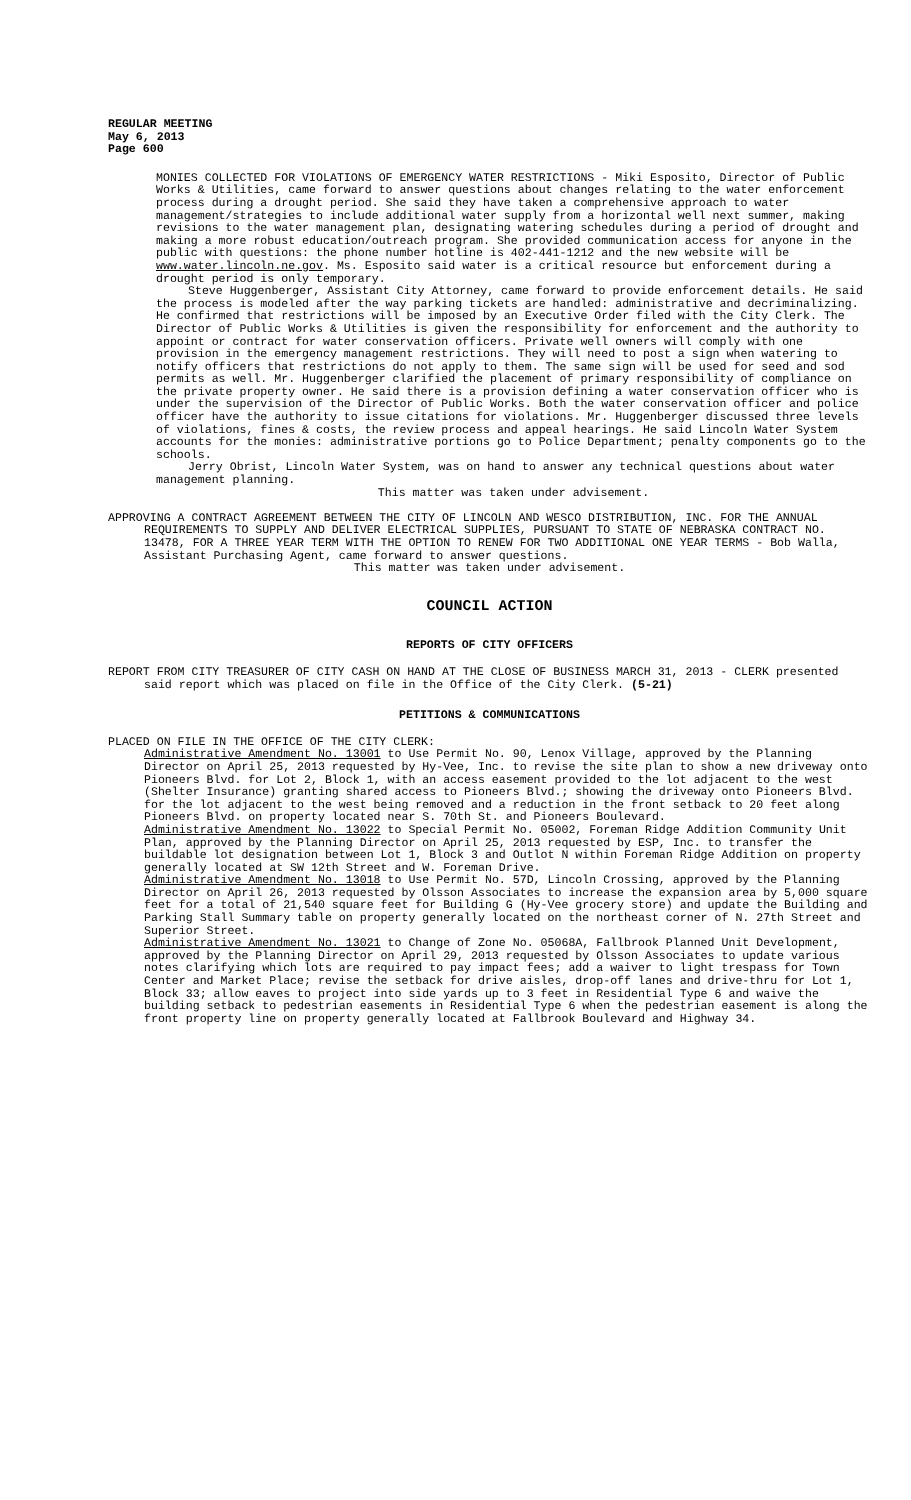REGULAR MEETING
May 6, 2013
Page 600
MONIES COLLECTED FOR VIOLATIONS OF EMERGENCY WATER RESTRICTIONS - Miki Esposito, Director of Public Works & Utilities, came forward to answer questions about changes relating to the water enforcement process during a drought period. She said they have taken a comprehensive approach to water management/strategies to include additional water supply from a horizontal well next summer, making revisions to the water management plan, designating watering schedules during a period of drought and making a more robust education/outreach program. She provided communication access for anyone in the public with questions: the phone number hotline is 402-441-1212 and the new website will be www.water.lincoln.ne.gov. Ms. Esposito said water is a critical resource but enforcement during a drought period is only temporary.
Steve Huggenberger, Assistant City Attorney, came forward to provide enforcement details. He said the process is modeled after the way parking tickets are handled: administrative and decriminalizing. He confirmed that restrictions will be imposed by an Executive Order filed with the City Clerk. The Director of Public Works & Utilities is given the responsibility for enforcement and the authority to appoint or contract for water conservation officers. Private well owners will comply with one provision in the emergency management restrictions. They will need to post a sign when watering to notify officers that restrictions do not apply to them. The same sign will be used for seed and sod permits as well. Mr. Huggenberger clarified the placement of primary responsibility of compliance on the private property owner. He said there is a provision defining a water conservation officer who is under the supervision of the Director of Public Works. Both the water conservation officer and police officer have the authority to issue citations for violations. Mr. Huggenberger discussed three levels of violations, fines & costs, the review process and appeal hearings. He said Lincoln Water System accounts for the monies: administrative portions go to Police Department; penalty components go to the schools.
Jerry Obrist, Lincoln Water System, was on hand to answer any technical questions about water management planning.
This matter was taken under advisement.
APPROVING A CONTRACT AGREEMENT BETWEEN THE CITY OF LINCOLN AND WESCO DISTRIBUTION, INC. FOR THE ANNUAL REQUIREMENTS TO SUPPLY AND DELIVER ELECTRICAL SUPPLIES, PURSUANT TO STATE OF NEBRASKA CONTRACT NO. 13478, FOR A THREE YEAR TERM WITH THE OPTION TO RENEW FOR TWO ADDITIONAL ONE YEAR TERMS - Bob Walla, Assistant Purchasing Agent, came forward to answer questions.
This matter was taken under advisement.
COUNCIL ACTION
REPORTS OF CITY OFFICERS
REPORT FROM CITY TREASURER OF CITY CASH ON HAND AT THE CLOSE OF BUSINESS MARCH 31, 2013 - CLERK presented said report which was placed on file in the Office of the City Clerk. (5-21)
PETITIONS & COMMUNICATIONS
PLACED ON FILE IN THE OFFICE OF THE CITY CLERK:
Administrative Amendment No. 13001 to Use Permit No. 90, Lenox Village, approved by the Planning Director on April 25, 2013 requested by Hy-Vee, Inc. to revise the site plan to show a new driveway onto Pioneers Blvd. for Lot 2, Block 1, with an access easement provided to the lot adjacent to the west (Shelter Insurance) granting shared access to Pioneers Blvd.; showing the driveway onto Pioneers Blvd. for the lot adjacent to the west being removed and a reduction in the front setback to 20 feet along Pioneers Blvd. on property located near S. 70th St. and Pioneers Boulevard.
Administrative Amendment No. 13022 to Special Permit No. 05002, Foreman Ridge Addition Community Unit Plan, approved by the Planning Director on April 25, 2013 requested by ESP, Inc. to transfer the buildable lot designation between Lot 1, Block 3 and Outlot N within Foreman Ridge Addition on property generally located at SW 12th Street and W. Foreman Drive.
Administrative Amendment No. 13018 to Use Permit No. 57D, Lincoln Crossing, approved by the Planning Director on April 26, 2013 requested by Olsson Associates to increase the expansion area by 5,000 square feet for a total of 21,540 square feet for Building G (Hy-Vee grocery store) and update the Building and Parking Stall Summary table on property generally located on the northeast corner of N. 27th Street and Superior Street.
Administrative Amendment No. 13021 to Change of Zone No. 05068A, Fallbrook Planned Unit Development, approved by the Planning Director on April 29, 2013 requested by Olsson Associates to update various notes clarifying which lots are required to pay impact fees; add a waiver to light trespass for Town Center and Market Place; revise the setback for drive aisles, drop-off lanes and drive-thru for Lot 1, Block 33; allow eaves to project into side yards up to 3 feet in Residential Type 6 and waive the building setback to pedestrian easements in Residential Type 6 when the pedestrian easement is along the front property line on property generally located at Fallbrook Boulevard and Highway 34.